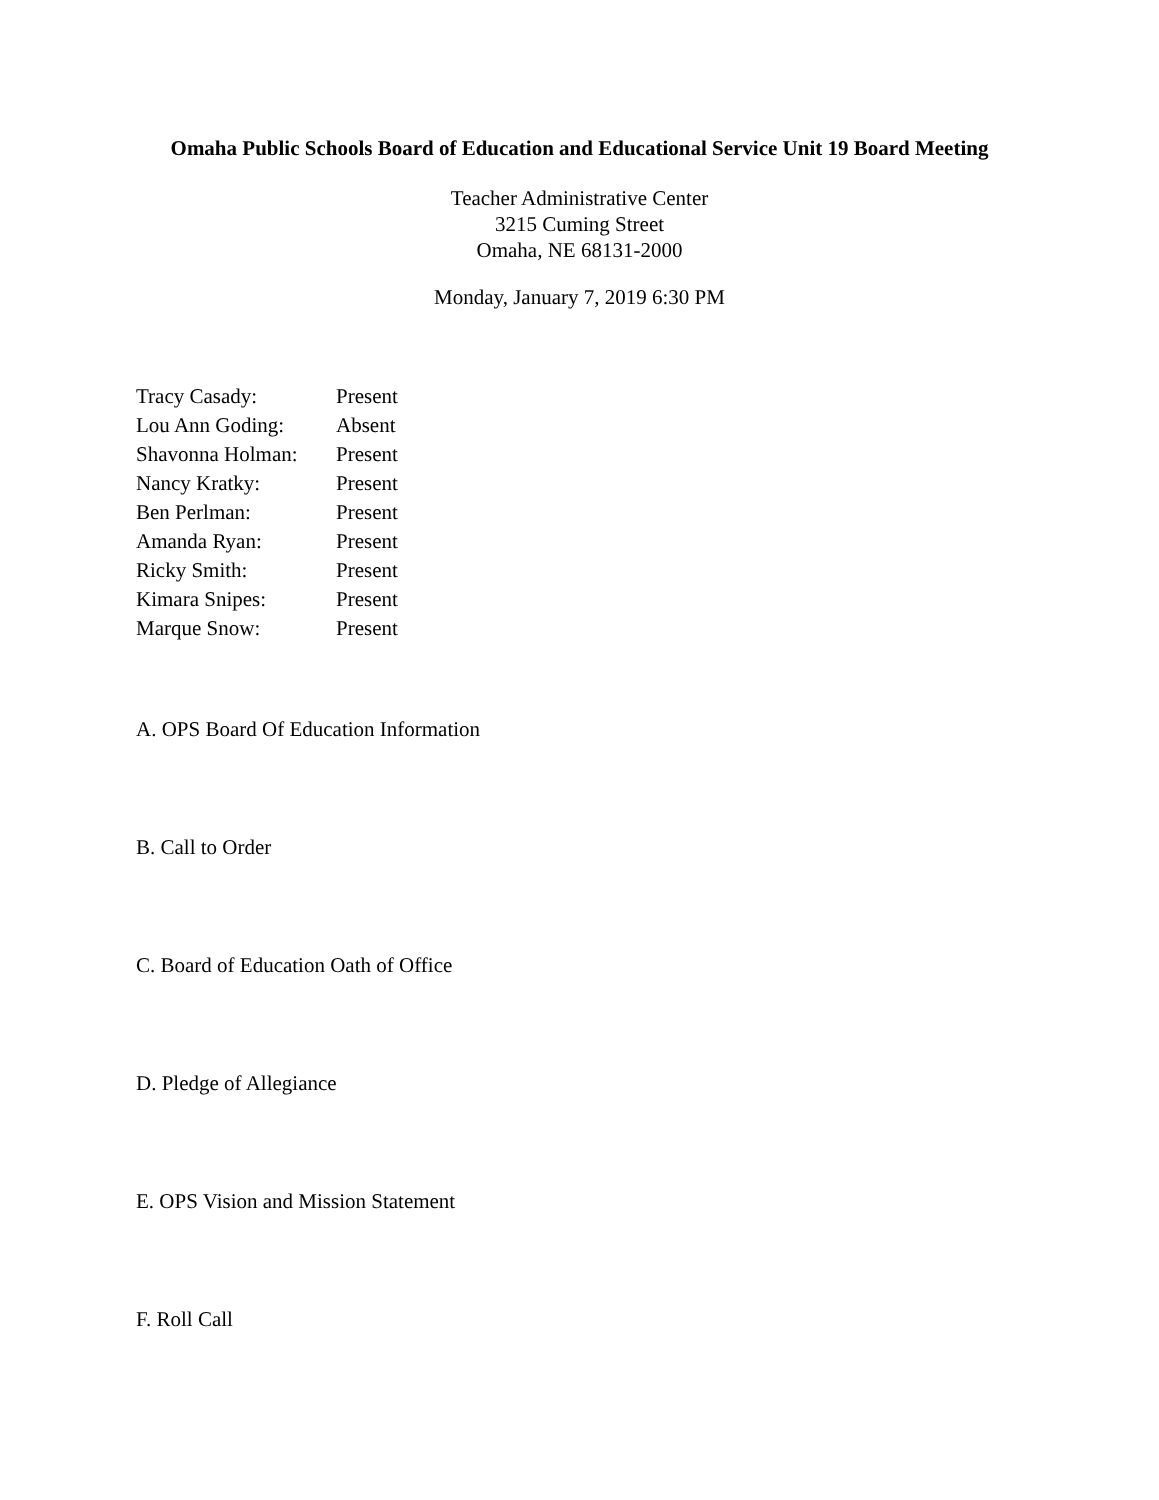Omaha Public Schools Board of Education and Educational Service Unit 19 Board Meeting
Teacher Administrative Center
3215 Cuming Street
Omaha, NE 68131-2000
Monday, January 7, 2019 6:30 PM
| Tracy Casady: | Present |
| Lou Ann Goding: | Absent |
| Shavonna Holman: | Present |
| Nancy Kratky: | Present |
| Ben Perlman: | Present |
| Amanda Ryan: | Present |
| Ricky Smith: | Present |
| Kimara Snipes: | Present |
| Marque Snow: | Present |
A. OPS Board Of Education Information
B. Call to Order
C. Board of Education Oath of Office
D. Pledge of Allegiance
E. OPS Vision and Mission Statement
F. Roll Call